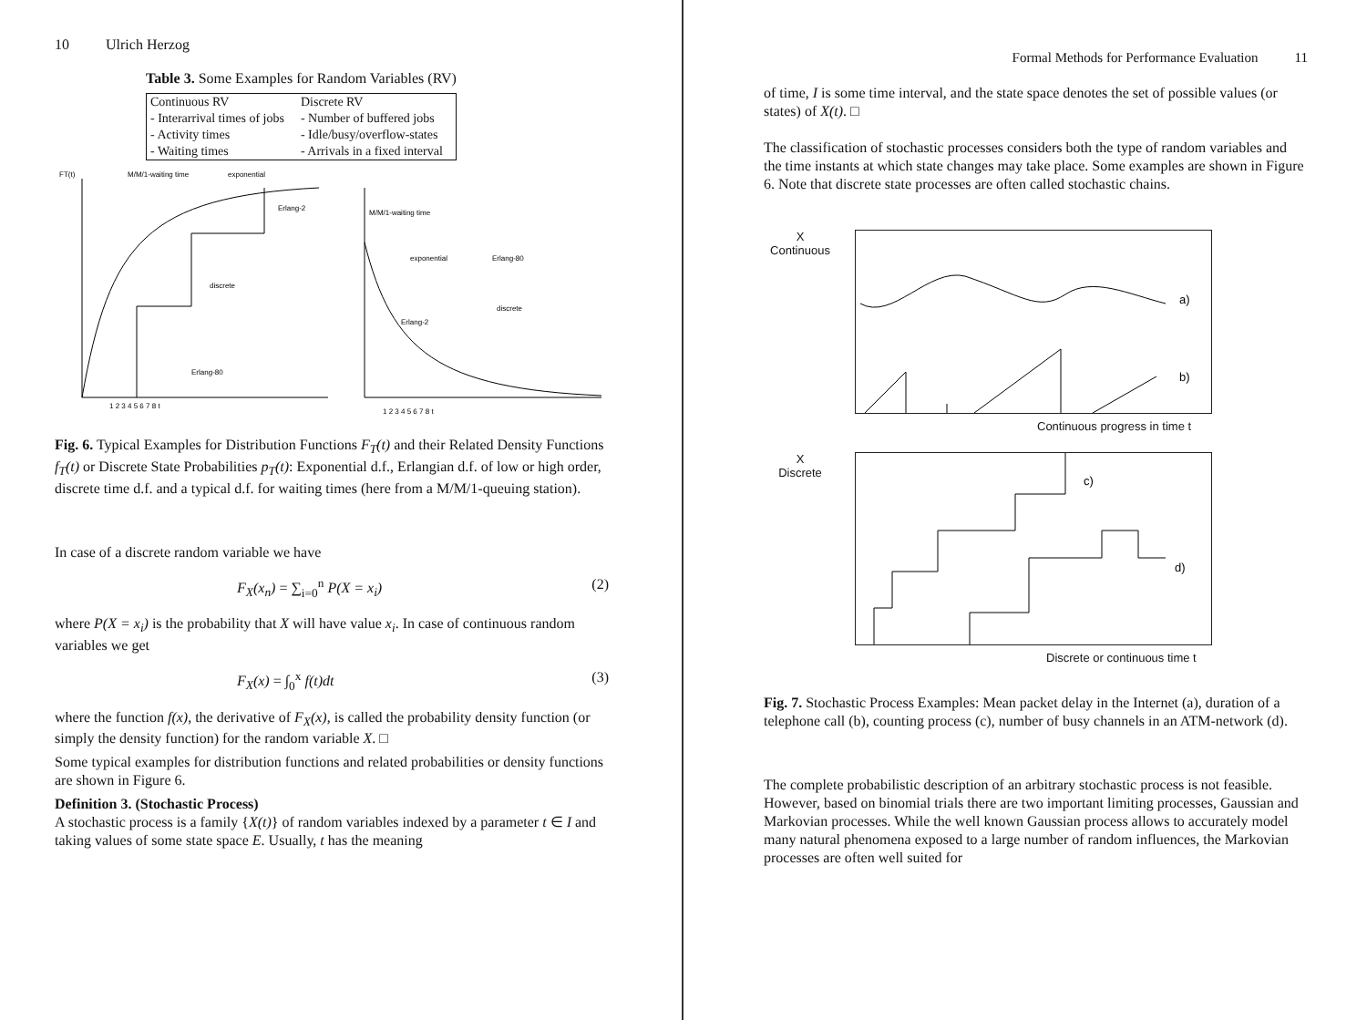10 Ulrich Herzog
Table 3. Some Examples for Random Variables (RV)
| Continuous RV | Discrete RV |
| --- | --- |
| - Interarrival times of jobs | - Number of buffered jobs |
| - Activity times | - Idle/busy/overflow-states |
| - Waiting times | - Arrivals in a fixed interval |
FT(t)
M/M/1-waiting time
exponential
discrete
Erlang-80
Erlang-2
M/M/1-waiting time
exponential
Erlang-80
discrete
Erlang-2
1 2 3 4 5 6 7 8 t
1 2 3 4 5 6 7 8 t
Fig. 6. Typical Examples for Distribution Functions F<sub>T</sub>(t) and their Related Density Functions f<sub>T</sub>(t) or Discrete State Probabilities p<sub>T</sub>(t): Exponential d.f., Erlangian d.f. of low or high order, discrete time d.f. and a typical d.f. for waiting times (here from a M/M/1-queuing station).
In case of a discrete random variable we have
F<sub>X</sub>(x<sub>n</sub>) = ∑<sub>i=0</sub><sup>n</sup> P(X = x<sub>i</sub>) (2)
where P(X = x<sub>i</sub>) is the probability that X will have value x<sub>i</sub>. In case of continuous random variables we get
F<sub>X</sub>(x) = ∫<sub>0</sub><sup>x</sup> f(t)dt (3)
where the function f(x), the derivative of F<sub>X</sub>(x), is called the probability density function (or simply the density function) for the random variable X. □
Some typical examples for distribution functions and related probabilities or density functions are shown in Figure 6.
Definition 3. (Stochastic Process)
A stochastic process is a family {X(t)} of random variables indexed by a parameter t ∈ I and taking values of some state space E. Usually, t has the meaning
Formal Methods for Performance Evaluation 11
of time, I is some time interval, and the state space denotes the set of possible values (or states) of X(t). □
The classification of stochastic processes considers both the type of random variables and the time instants at which state changes may take place. Some examples are shown in Figure 6. Note that discrete state processes are often called stochastic chains.
X
Continuous
a)
b)
Continuous progress in time t
X
Discrete
c)
d)
Discrete or continuous time t
Fig. 7. Stochastic Process Examples: Mean packet delay in the Internet (a), duration of a telephone call (b), counting process (c), number of busy channels in an ATM-network (d).
The complete probabilistic description of an arbitrary stochastic process is not feasible. However, based on binomial trials there are two important limiting processes, Gaussian and Markovian processes. While the well known Gaussian process allows to accurately model many natural phenomena exposed to a large number of random influences, the Markovian processes are often well suited for